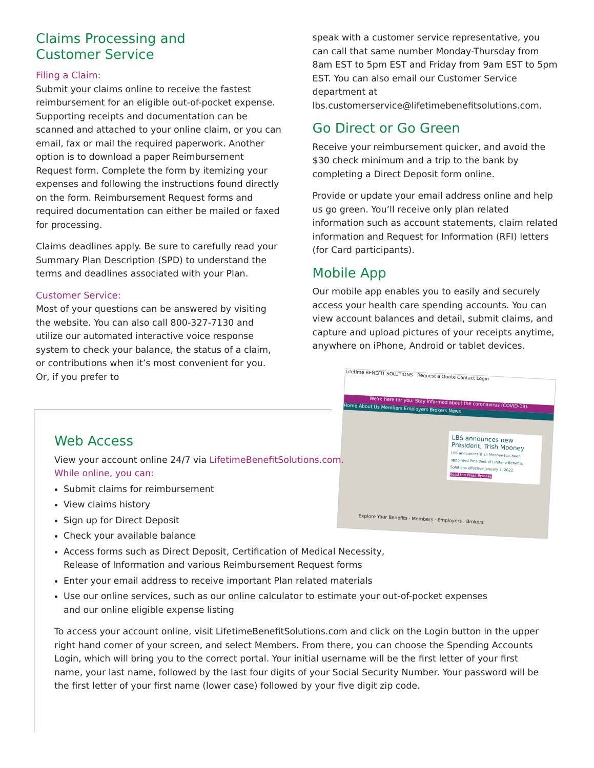Claims Processing and
Customer Service
Filing a Claim:
Submit your claims online to receive the fastest reimbursement for an eligible out-of-pocket expense. Supporting receipts and documentation can be scanned and attached to your online claim, or you can email, fax or mail the required paperwork. Another option is to download a paper Reimbursement Request form. Complete the form by itemizing your expenses and following the instructions found directly on the form. Reimbursement Request forms and required documentation can either be mailed or faxed for processing.
Claims deadlines apply. Be sure to carefully read your Summary Plan Description (SPD) to understand the terms and deadlines associated with your Plan.
Customer Service:
Most of your questions can be answered by visiting the website. You can also call 800-327-7130 and utilize our automated interactive voice response system to check your balance, the status of a claim, or contributions when it’s most convenient for you. Or, if you prefer to
speak with a customer service representative, you can call that same number Monday-Thursday from 8am EST to 5pm EST and Friday from 9am EST to 5pm EST. You can also email our Customer Service department at lbs.customerservice@lifetimebenefitsolutions.com.
Go Direct or Go Green
Receive your reimbursement quicker, and avoid the $30 check minimum and a trip to the bank by completing a Direct Deposit form online.
Provide or update your email address online and help us go green. You’ll receive only plan related information such as account statements, claim related information and Request for Information (RFI) letters (for Card participants).
Mobile App
Our mobile app enables you to easily and securely access your health care spending accounts. You can view account balances and detail, submit claims, and capture and upload pictures of your receipts anytime, anywhere on iPhone, Android or tablet devices.
Lifetime BENEFIT SOLUTIONS Request a Quote Contact Login
We're here for you: Stay informed about the coronavirus (COVID-19).
Home About Us Members Employers Brokers News
LBS announces new President, Trish Mooney
LBS announces Trish Mooney has been appointed President of Lifetime Benefits Solutions effective January 3, 2022.
Read the Press Release
Explore Your Benefits · Members · Employers · Brokers
Web Access
View your account online 24/7 via LifetimeBenefitSolutions.com.
While online, you can:
Submit claims for reimbursement
View claims history
Sign up for Direct Deposit
Check your available balance
Access forms such as Direct Deposit, Certification of Medical Necessity,
Release of Information and various Reimbursement Request forms
Enter your email address to receive important Plan related materials
Use our online services, such as our online calculator to estimate your out-of-pocket expenses
and our online eligible expense listing
To access your account online, visit LifetimeBenefitSolutions.com and click on the Login button in the upper right hand corner of your screen, and select Members. From there, you can choose the Spending Accounts Login, which will bring you to the correct portal. Your initial username will be the first letter of your first name, your last name, followed by the last four digits of your Social Security Number. Your password will be the first letter of your first name (lower case) followed by your five digit zip code.